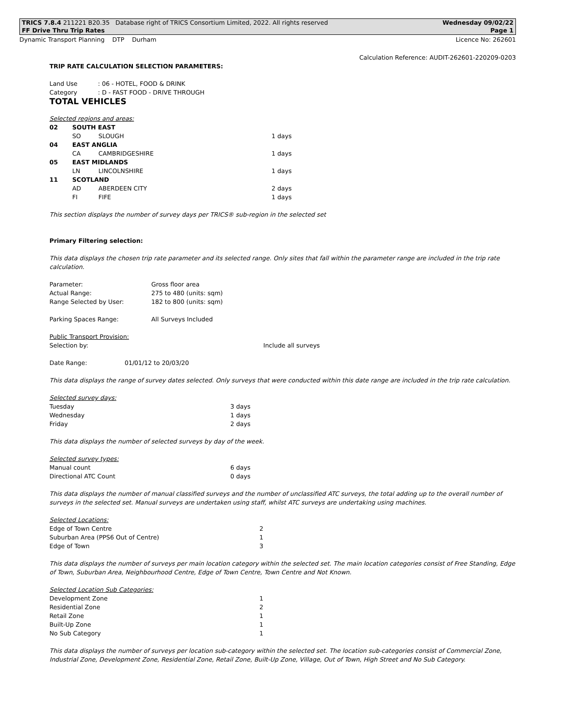TRICS 7.8.4 211221 B20.35 Database right of TRICS Consortium Limited, 2022. All rights reserved Wednesday 09/02/22
FF Drive Thru Trip Rates Page 1
Dynamic Transport Planning DTP Durham Licence No: 262601
Calculation Reference: AUDIT-262601-220209-0203
TRIP RATE CALCULATION SELECTION PARAMETERS:
| Land Use | : 06 - HOTEL, FOOD & DRINK |
| Category | : D - FAST FOOD - DRIVE THROUGH |
TOTAL VEHICLES
Selected regions and areas:
| 02 | SOUTH EAST | | |
| | SO | SLOUGH | 1 days |
| 04 | EAST ANGLIA | | |
| | CA | CAMBRIDGESHIRE | 1 days |
| 05 | EAST MIDLANDS | | |
| | LN | LINCOLNSHIRE | 1 days |
| 11 | SCOTLAND | | |
| | AD | ABERDEEN CITY | 2 days |
| | FI | FIFE | 1 days |
This section displays the number of survey days per TRICS® sub-region in the selected set
Primary Filtering selection:
This data displays the chosen trip rate parameter and its selected range. Only sites that fall within the parameter range are included in the trip rate calculation.
| Parameter: | Gross floor area |
| Actual Range: | 275 to 480 (units: sqm) |
| Range Selected by User: | 182 to 800 (units: sqm) |
| Parking Spaces Range: | All Surveys Included |
Public Transport Provision:
| Selection by: | Include all surveys |
| Date Range: | 01/01/12 to 20/03/20 |
This data displays the range of survey dates selected. Only surveys that were conducted within this date range are included in the trip rate calculation.
Selected survey days:
| Tuesday | 3 days |
| Wednesday | 1 days |
| Friday | 2 days |
This data displays the number of selected surveys by day of the week.
Selected survey types:
| Manual count | 6 days |
| Directional ATC Count | 0 days |
This data displays the number of manual classified surveys and the number of unclassified ATC surveys, the total adding up to the overall number of surveys in the selected set. Manual surveys are undertaken using staff, whilst ATC surveys are undertaking using machines.
Selected Locations:
| Edge of Town Centre | 2 |
| Suburban Area (PPS6 Out of Centre) | 1 |
| Edge of Town | 3 |
This data displays the number of surveys per main location category within the selected set. The main location categories consist of Free Standing, Edge of Town, Suburban Area, Neighbourhood Centre, Edge of Town Centre, Town Centre and Not Known.
Selected Location Sub Categories:
| Development Zone | 1 |
| Residential Zone | 2 |
| Retail Zone | 1 |
| Built-Up Zone | 1 |
| No Sub Category | 1 |
This data displays the number of surveys per location sub-category within the selected set. The location sub-categories consist of Commercial Zone, Industrial Zone, Development Zone, Residential Zone, Retail Zone, Built-Up Zone, Village, Out of Town, High Street and No Sub Category.